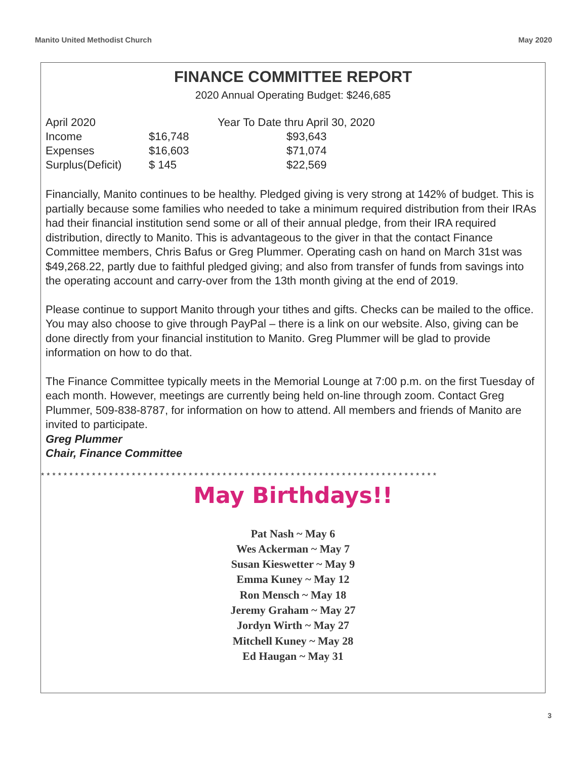Manito United Methodist Church May 2020
FINANCE COMMITTEE REPORT
2020 Annual Operating Budget: $246,685
| April 2020 | | Year To Date thru April 30, 2020 |
| Income | $16,748 | $93,643 |
| Expenses | $16,603 | $71,074 |
| Surplus(Deficit) | $ 145 | $22,569 |
Financially, Manito continues to be healthy. Pledged giving is very strong at 142% of budget. This is partially because some families who needed to take a minimum required distribution from their IRAs had their financial institution send some or all of their annual pledge, from their IRA required distribution, directly to Manito. This is advantageous to the giver in that the contact Finance Committee members, Chris Bafus or Greg Plummer. Operating cash on hand on March 31st was $49,268.22, partly due to faithful pledged giving; and also from transfer of funds from savings into the operating account and carry-over from the 13th month giving at the end of 2019.
Please continue to support Manito through your tithes and gifts. Checks can be mailed to the office. You may also choose to give through PayPal – there is a link on our website. Also, giving can be done directly from your financial institution to Manito. Greg Plummer will be glad to provide information on how to do that.
The Finance Committee typically meets in the Memorial Lounge at 7:00 p.m. on the first Tuesday of each month. However, meetings are currently being held on-line through zoom. Contact Greg Plummer, 509-838-8787, for information on how to attend. All members and friends of Manito are invited to participate.
Greg Plummer
Chair, Finance Committee
**********************************************************************
May Birthdays!!
Pat Nash ~ May 6
Wes Ackerman ~ May 7
Susan Kieswetter ~ May 9
Emma Kuney ~ May 12
Ron Mensch ~ May 18
Jeremy Graham ~ May 27
Jordyn Wirth ~ May 27
Mitchell Kuney ~ May 28
Ed Haugan ~ May 31
3